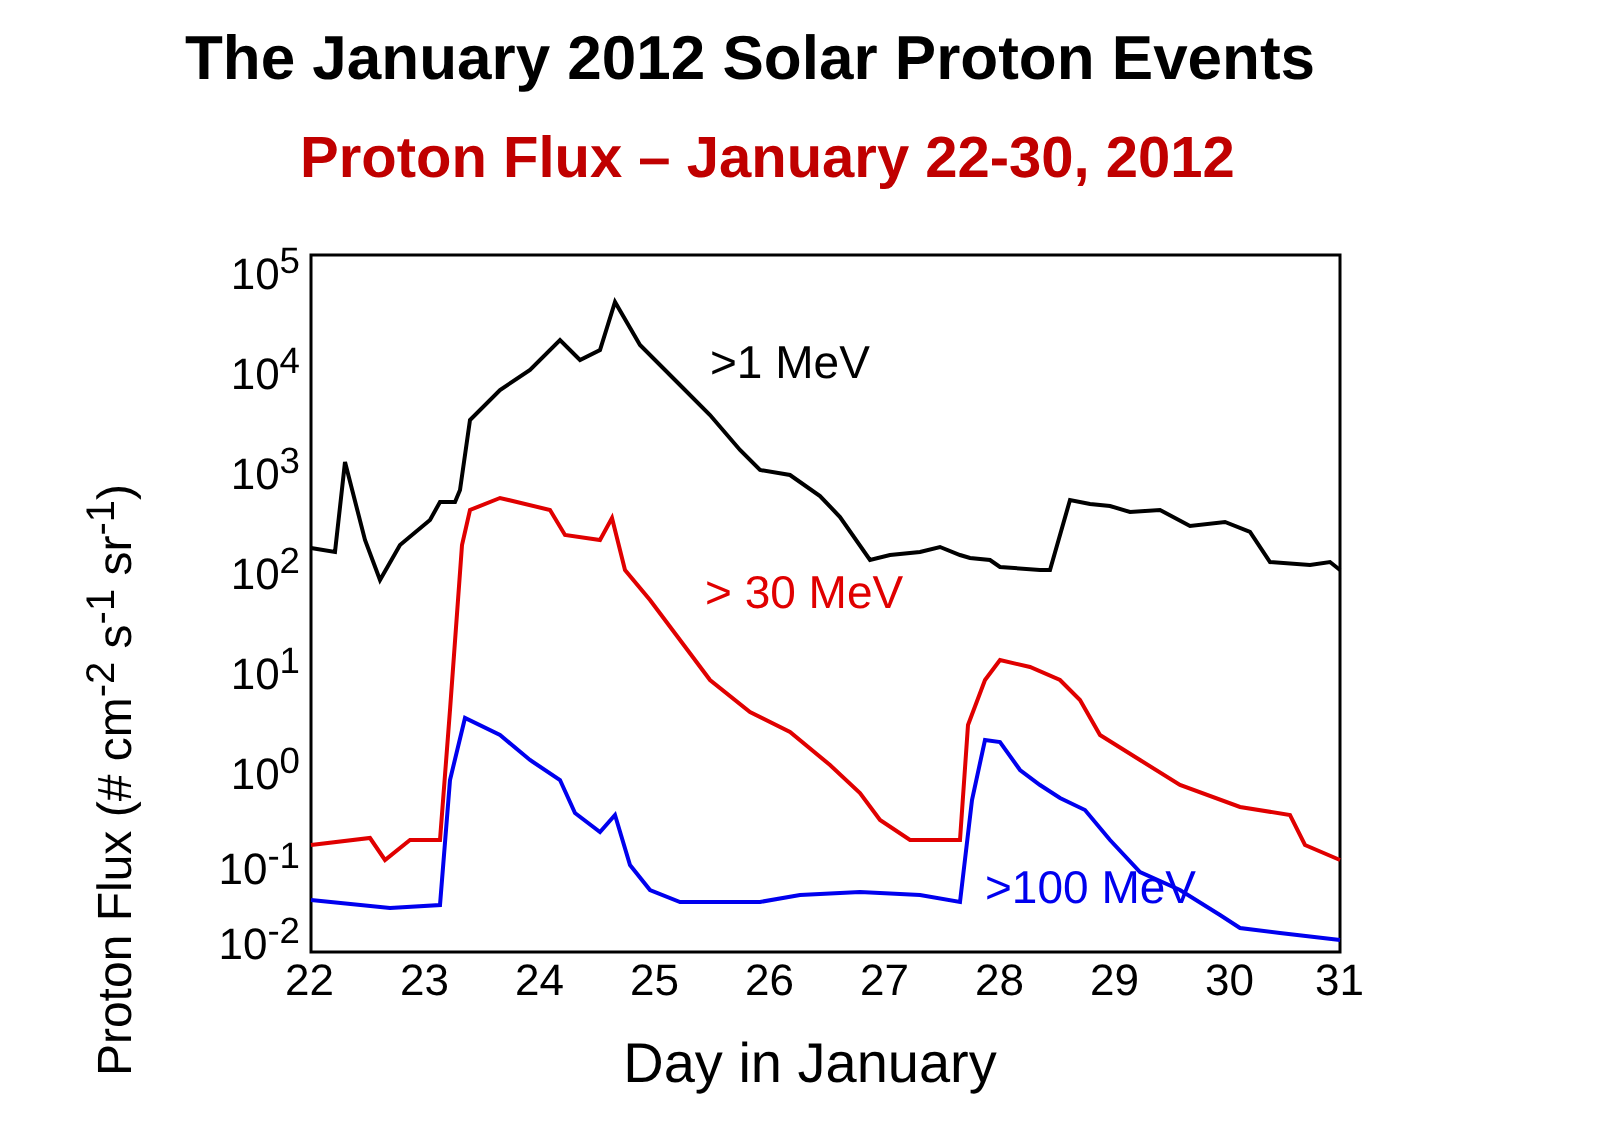The January 2012 Solar Proton Events
Proton Flux – January 22-30, 2012
Proton Flux (# cm<sup>-2</sup> s<sup>-1</sup> sr<sup>-1</sup>)
10<sup>5</sup>
10<sup>4</sup>
10<sup>3</sup>
10<sup>2</sup>
10<sup>1</sup>
10<sup>0</sup>
10<sup>-1</sup>
10<sup>-2</sup>
22 23 24 25 26 27 28 29 30 31
>1 MeV
> 30 MeV
>100 MeV
Day in January